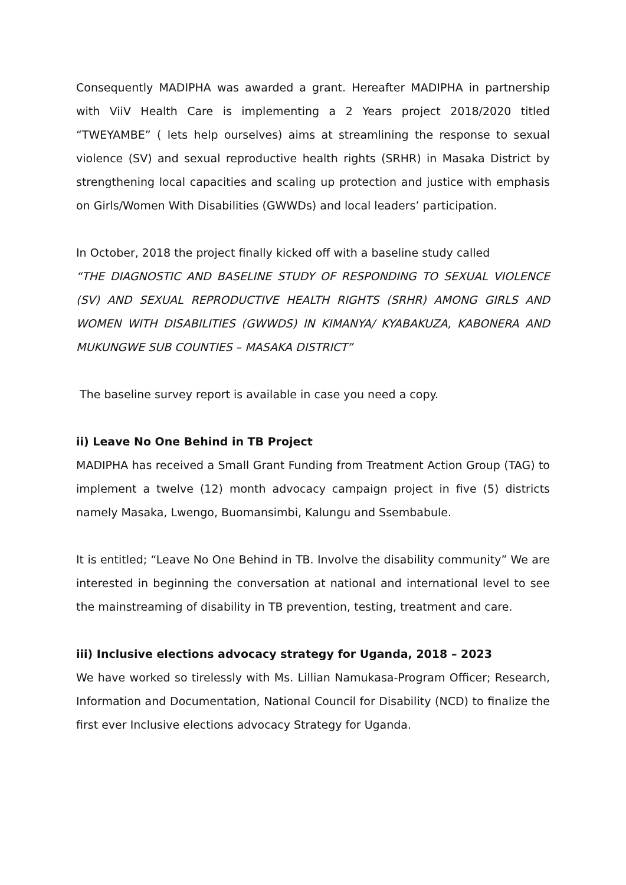Consequently MADIPHA was awarded a grant. Hereafter MADIPHA in partnership with ViiV Health Care is implementing a 2 Years project 2018/2020 titled “TWEYAMBE” ( lets help ourselves) aims at streamlining the response to sexual violence (SV) and sexual reproductive health rights (SRHR) in Masaka District by strengthening local capacities and scaling up protection and justice with emphasis on Girls/Women With Disabilities (GWWDs) and local leaders’ participation.
In October, 2018 the project finally kicked off with a baseline study called
“THE DIAGNOSTIC AND BASELINE STUDY OF RESPONDING TO SEXUAL VIOLENCE (SV) AND SEXUAL REPRODUCTIVE HEALTH RIGHTS (SRHR) AMONG GIRLS AND WOMEN WITH DISABILITIES (GWWDS) IN KIMANYA/ KYABAKUZA, KABONERA AND MUKUNGWE SUB COUNTIES – MASAKA DISTRICT”
The baseline survey report is available in case you need a copy.
ii) Leave No One Behind in TB Project
MADIPHA has received a Small Grant Funding from Treatment Action Group (TAG) to implement a twelve (12) month advocacy campaign project in five (5) districts namely Masaka, Lwengo, Buomansimbi, Kalungu and Ssembabule.
It is entitled; “Leave No One Behind in TB. Involve the disability community” We are interested in beginning the conversation at national and international level to see the mainstreaming of disability in TB prevention, testing, treatment and care.
iii) Inclusive elections advocacy strategy for Uganda, 2018 – 2023
We have worked so tirelessly with Ms. Lillian Namukasa-Program Officer; Research, Information and Documentation, National Council for Disability (NCD) to finalize the first ever Inclusive elections advocacy Strategy for Uganda.